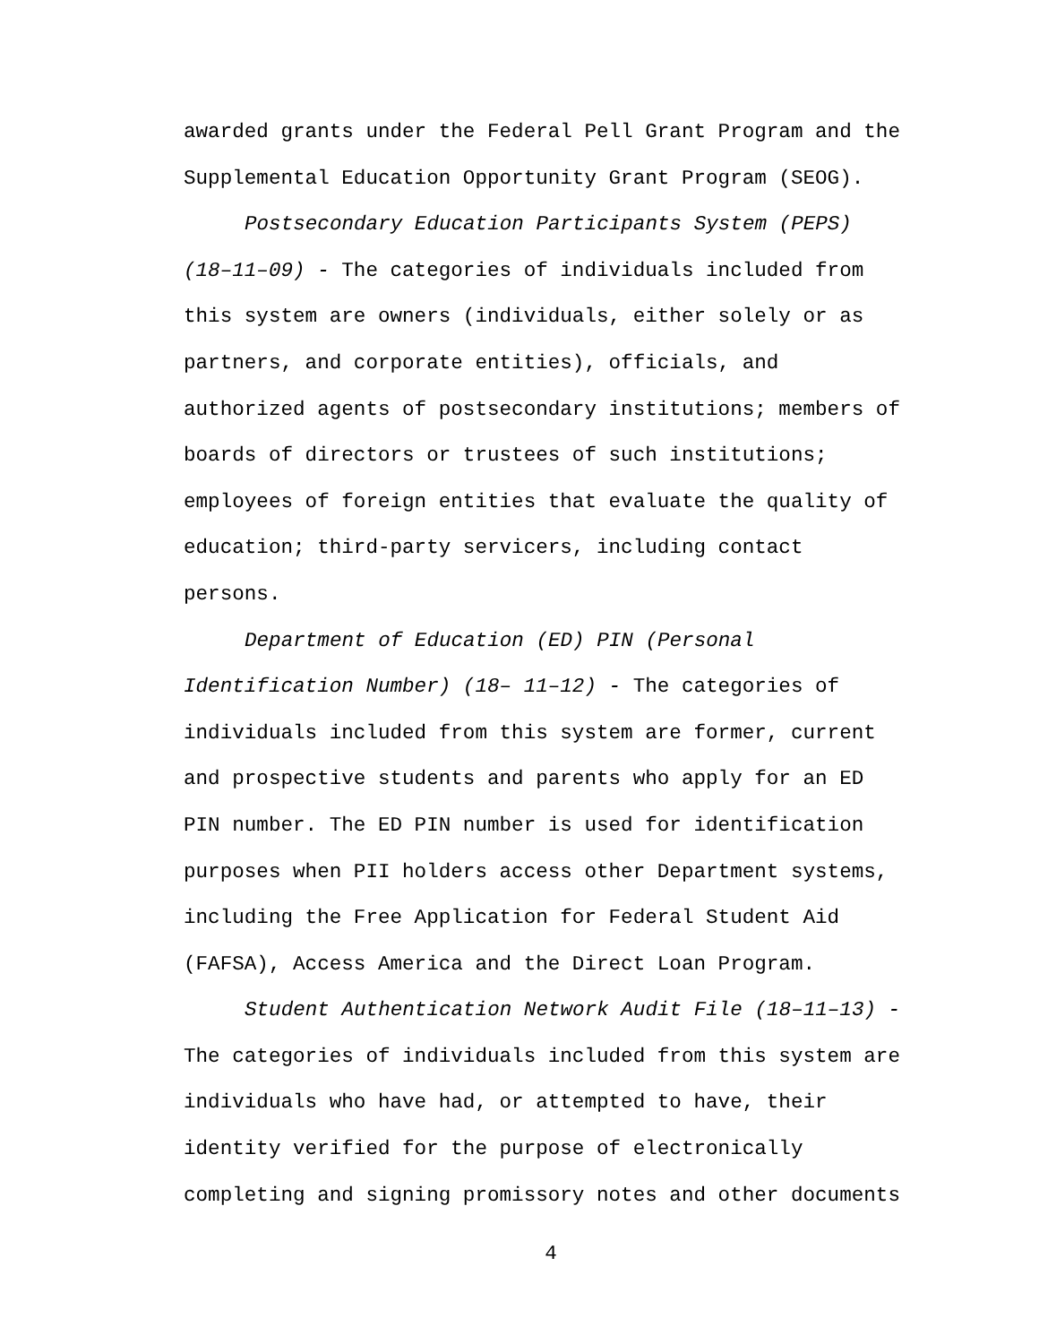awarded grants under the Federal Pell Grant Program and the
Supplemental Education Opportunity Grant Program (SEOG).
Postsecondary Education Participants System (PEPS)
(18–11–09) - The categories of individuals included from
this system are owners (individuals, either solely or as
partners, and corporate entities), officials, and
authorized agents of postsecondary institutions; members of
boards of directors or trustees of such institutions;
employees of foreign entities that evaluate the quality of
education; third-party servicers, including contact
persons.
Department of Education (ED) PIN (Personal
Identification Number) (18– 11–12) - The categories of
individuals included from this system are former, current
and prospective students and parents who apply for an ED
PIN number. The ED PIN number is used for identification
purposes when PII holders access other Department systems,
including the Free Application for Federal Student Aid
(FAFSA), Access America and the Direct Loan Program.
Student Authentication Network Audit File (18–11–13) -
The categories of individuals included from this system are
individuals who have had, or attempted to have, their
identity verified for the purpose of electronically
completing and signing promissory notes and other documents
4